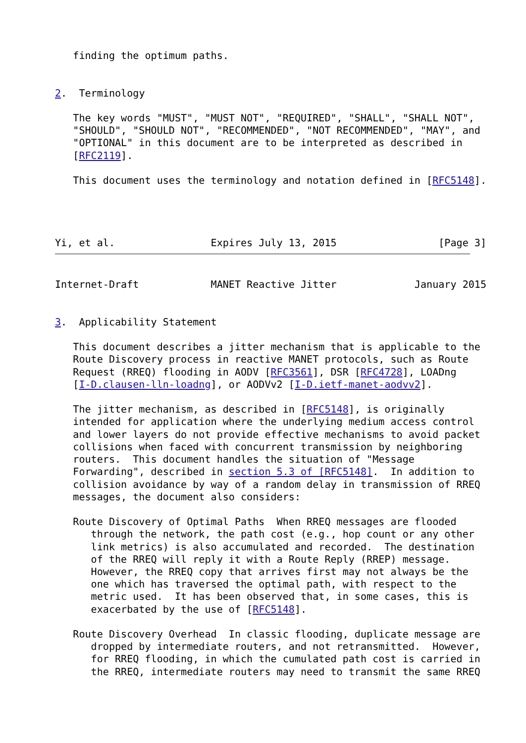finding the optimum paths.


2.  Terminology

   The key words "MUST", "MUST NOT", "REQUIRED", "SHALL", "SHALL NOT",
   "SHOULD", "SHOULD NOT", "RECOMMENDED", "NOT RECOMMENDED", "MAY", and
   "OPTIONAL" in this document are to be interpreted as described in
   [RFC2119].

   This document uses the terminology and notation defined in [RFC5148].




Yi, et al.                Expires July 13, 2015                 [Page 3]
Internet-Draft            MANET Reactive Jitter             January 2015


3.  Applicability Statement

   This document describes a jitter mechanism that is applicable to the
   Route Discovery process in reactive MANET protocols, such as Route
   Request (RREQ) flooding in AODV [RFC3561], DSR [RFC4728], LOADng
   [I-D.clausen-lln-loadng], or AODVv2 [I-D.ietf-manet-aodvv2].

   The jitter mechanism, as described in [RFC5148], is originally
   intended for application where the underlying medium access control
   and lower layers do not provide effective mechanisms to avoid packet
   collisions when faced with concurrent transmission by neighboring
   routers.  This document handles the situation of "Message
   Forwarding", described in section 5.3 of [RFC5148].  In addition to
   collision avoidance by way of a random delay in transmission of RREQ
   messages, the document also considers:

   Route Discovery of Optimal Paths  When RREQ messages are flooded
      through the network, the path cost (e.g., hop count or any other
      link metrics) is also accumulated and recorded.  The destination
      of the RREQ will reply it with a Route Reply (RREP) message.
      However, the RREQ copy that arrives first may not always be the
      one which has traversed the optimal path, with respect to the
      metric used.  It has been observed that, in some cases, this is
      exacerbated by the use of [RFC5148].

   Route Discovery Overhead  In classic flooding, duplicate message are
      dropped by intermediate routers, and not retransmitted.  However,
      for RREQ flooding, in which the cumulated path cost is carried in
      the RREQ, intermediate routers may need to transmit the same RREQ